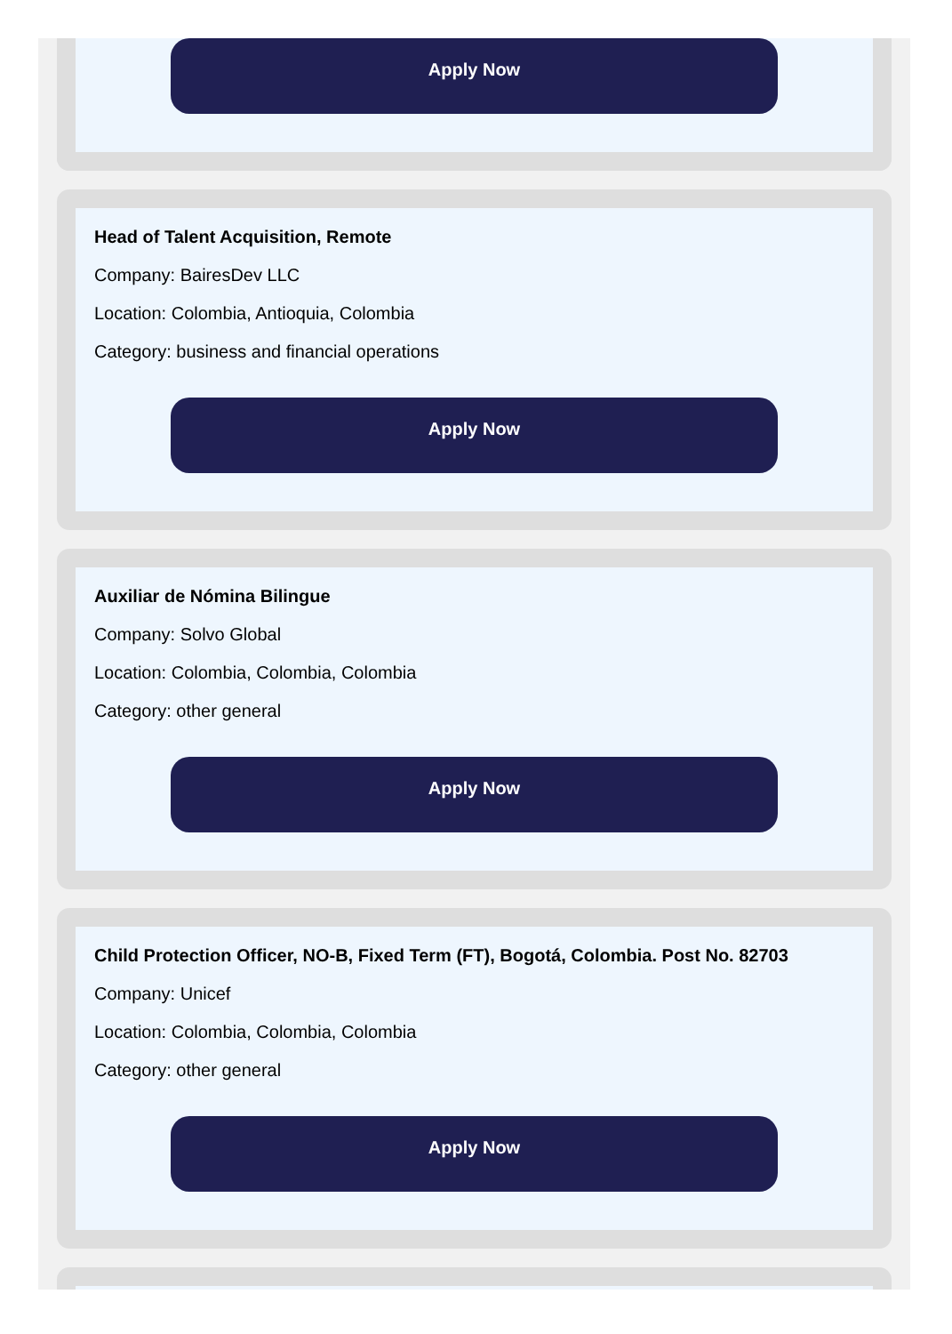Apply Now
Head of Talent Acquisition, Remote
Company: BairesDev LLC
Location: Colombia, Antioquia, Colombia
Category: business and financial operations
Apply Now
Auxiliar de Nómina Bilingue
Company: Solvo Global
Location: Colombia, Colombia, Colombia
Category: other general
Apply Now
Child Protection Officer, NO-B, Fixed Term (FT), Bogotá, Colombia. Post No. 82703
Company: Unicef
Location: Colombia, Colombia, Colombia
Category: other general
Apply Now